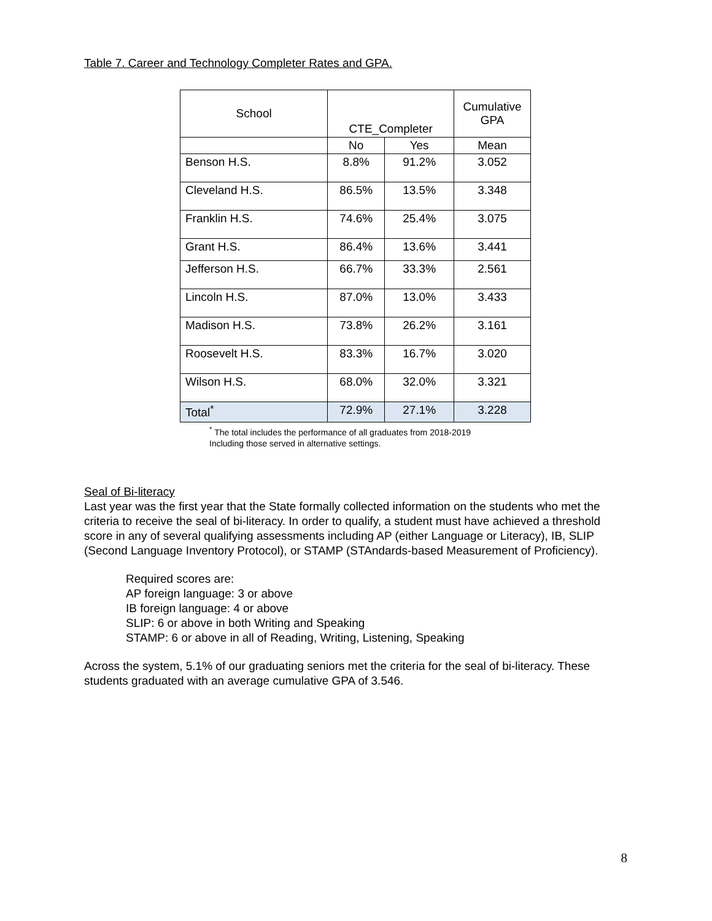Table 7. Career and Technology Completer Rates and GPA.
| School | CTE_Completer | | Cumulative GPA |
| --- | --- | --- | --- |
| | No | Yes | Mean |
| Benson H.S. | 8.8% | 91.2% | 3.052 |
| Cleveland H.S. | 86.5% | 13.5% | 3.348 |
| Franklin H.S. | 74.6% | 25.4% | 3.075 |
| Grant H.S. | 86.4% | 13.6% | 3.441 |
| Jefferson H.S. | 66.7% | 33.3% | 2.561 |
| Lincoln H.S. | 87.0% | 13.0% | 3.433 |
| Madison H.S. | 73.8% | 26.2% | 3.161 |
| Roosevelt H.S. | 83.3% | 16.7% | 3.020 |
| Wilson H.S. | 68.0% | 32.0% | 3.321 |
| Total<sup>*</sup> | 72.9% | 27.1% | 3.228 |
<sup>*</sup> The total includes the performance of all graduates from 2018-2019
Including those served in alternative settings.
Seal of Bi-literacy
Last year was the first year that the State formally collected information on the students who met the criteria to receive the seal of bi-literacy. In order to qualify, a student must have achieved a threshold score in any of several qualifying assessments including AP (either Language or Literacy), IB, SLIP (Second Language Inventory Protocol), or STAMP (STAndards-based Measurement of Proficiency).
Required scores are:
AP foreign language: 3 or above
IB foreign language: 4 or above
SLIP: 6 or above in both Writing and Speaking
STAMP: 6 or above in all of Reading, Writing, Listening, Speaking
Across the system, 5.1% of our graduating seniors met the criteria for the seal of bi-literacy. These students graduated with an average cumulative GPA of 3.546.
8